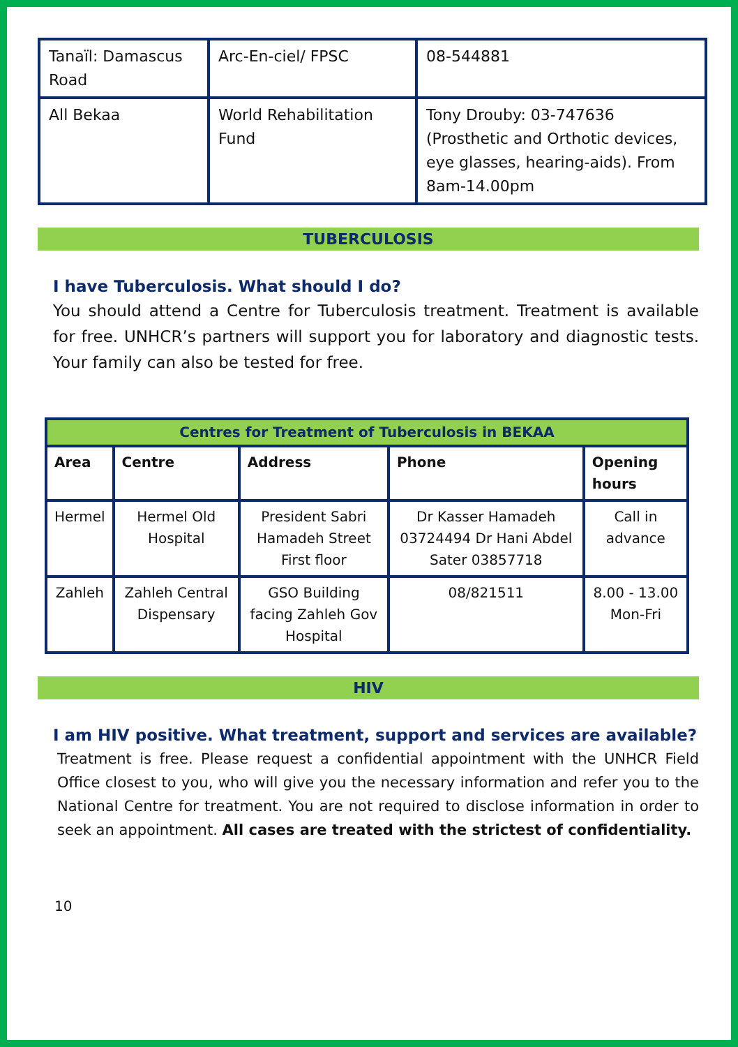| Tanaïl: Damascus Road | Arc-En-ciel/ FPSC | 08-544881 |
| All Bekaa | World Rehabilitation Fund | Tony Drouby: 03-747636 (Prosthetic and Orthotic devices, eye glasses, hearing-aids). From 8am-14.00pm |
TUBERCULOSIS
I have Tuberculosis. What should I do?
You should attend a Centre for Tuberculosis treatment. Treatment is available for free. UNHCR’s partners will support you for laboratory and diagnostic tests. Your family can also be tested for free.
| Centres for Treatment of Tuberculosis in BEKAA | | | | |
| --- | --- | --- | --- | --- |
| Area | Centre | Address | Phone | Opening hours |
| Hermel | Hermel Old Hospital | President Sabri Hamadeh Street First floor | Dr Kasser Hamadeh 03724494 Dr Hani Abdel Sater 03857718 | Call in advance |
| Zahleh | Zahleh Central Dispensary | GSO Building facing Zahleh Gov Hospital | 08/821511 | 8.00 - 13.00 Mon-Fri |
HIV
I am HIV positive. What treatment, support and services are available?
Treatment is free. Please request a confidential appointment with the UNHCR Field Office closest to you, who will give you the necessary information and refer you to the National Centre for treatment. You are not required to disclose information in order to seek an appointment. All cases are treated with the strictest of confidentiality.
10